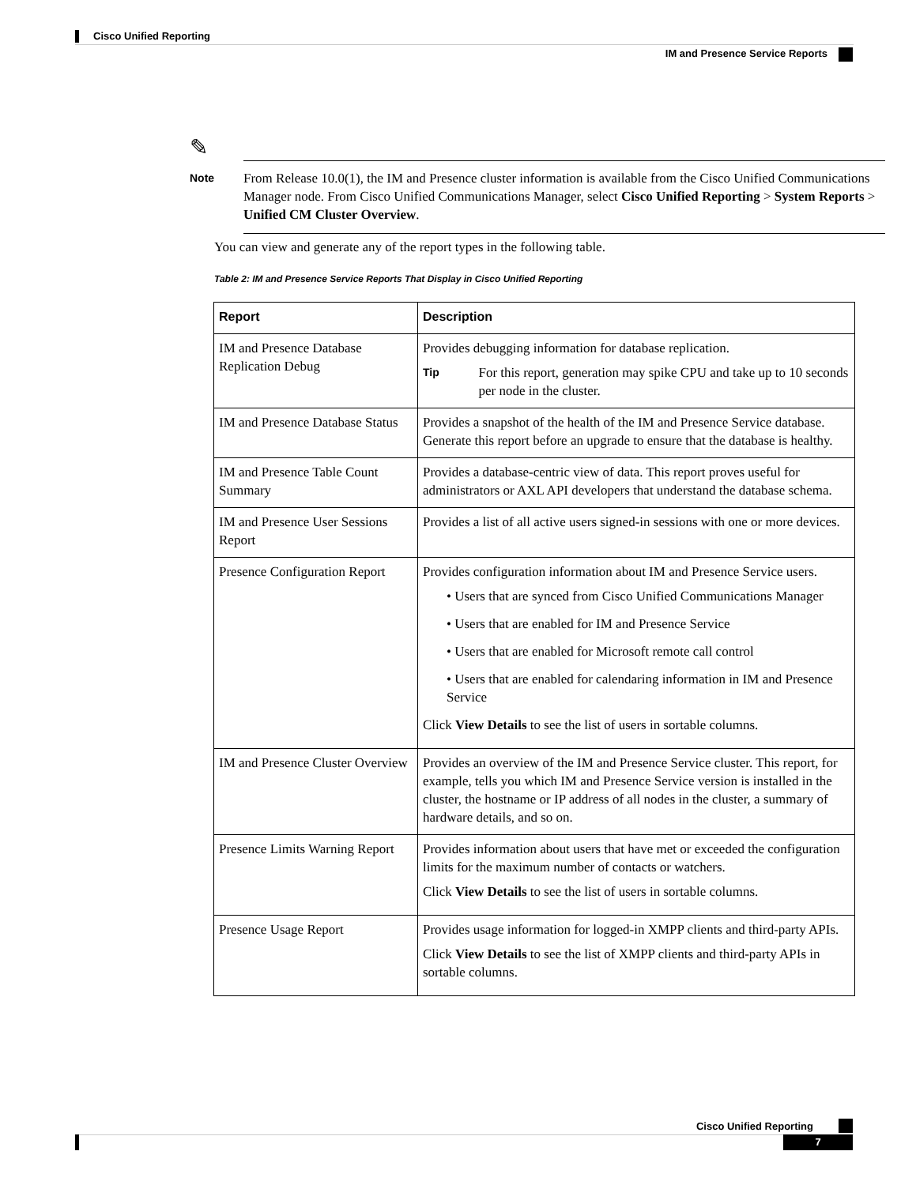Cisco Unified Reporting
IM and Presence Service Reports
✎
Note
From Release 10.0(1), the IM and Presence cluster information is available from the Cisco Unified Communications Manager node. From Cisco Unified Communications Manager, select Cisco Unified Reporting > System Reports > Unified CM Cluster Overview.
You can view and generate any of the report types in the following table.
Table 2: IM and Presence Service Reports That Display in Cisco Unified Reporting
| Report | Description |
| --- | --- |
| IM and Presence Database Replication Debug | Provides debugging information for database replication. Tip For this report, generation may spike CPU and take up to 10 seconds per node in the cluster. |
| IM and Presence Database Status | Provides a snapshot of the health of the IM and Presence Service database. Generate this report before an upgrade to ensure that the database is healthy. |
| IM and Presence Table Count Summary | Provides a database-centric view of data. This report proves useful for administrators or AXL API developers that understand the database schema. |
| IM and Presence User Sessions Report | Provides a list of all active users signed-in sessions with one or more devices. |
| Presence Configuration Report | Provides configuration information about IM and Presence Service users. • Users that are synced from Cisco Unified Communications Manager • Users that are enabled for IM and Presence Service • Users that are enabled for Microsoft remote call control • Users that are enabled for calendaring information in IM and Presence Service Click View Details to see the list of users in sortable columns. |
| IM and Presence Cluster Overview | Provides an overview of the IM and Presence Service cluster. This report, for example, tells you which IM and Presence Service version is installed in the cluster, the hostname or IP address of all nodes in the cluster, a summary of hardware details, and so on. |
| Presence Limits Warning Report | Provides information about users that have met or exceeded the configuration limits for the maximum number of contacts or watchers. Click View Details to see the list of users in sortable columns. |
| Presence Usage Report | Provides usage information for logged-in XMPP clients and third-party APIs. Click View Details to see the list of XMPP clients and third-party APIs in sortable columns. |
Cisco Unified Reporting
7